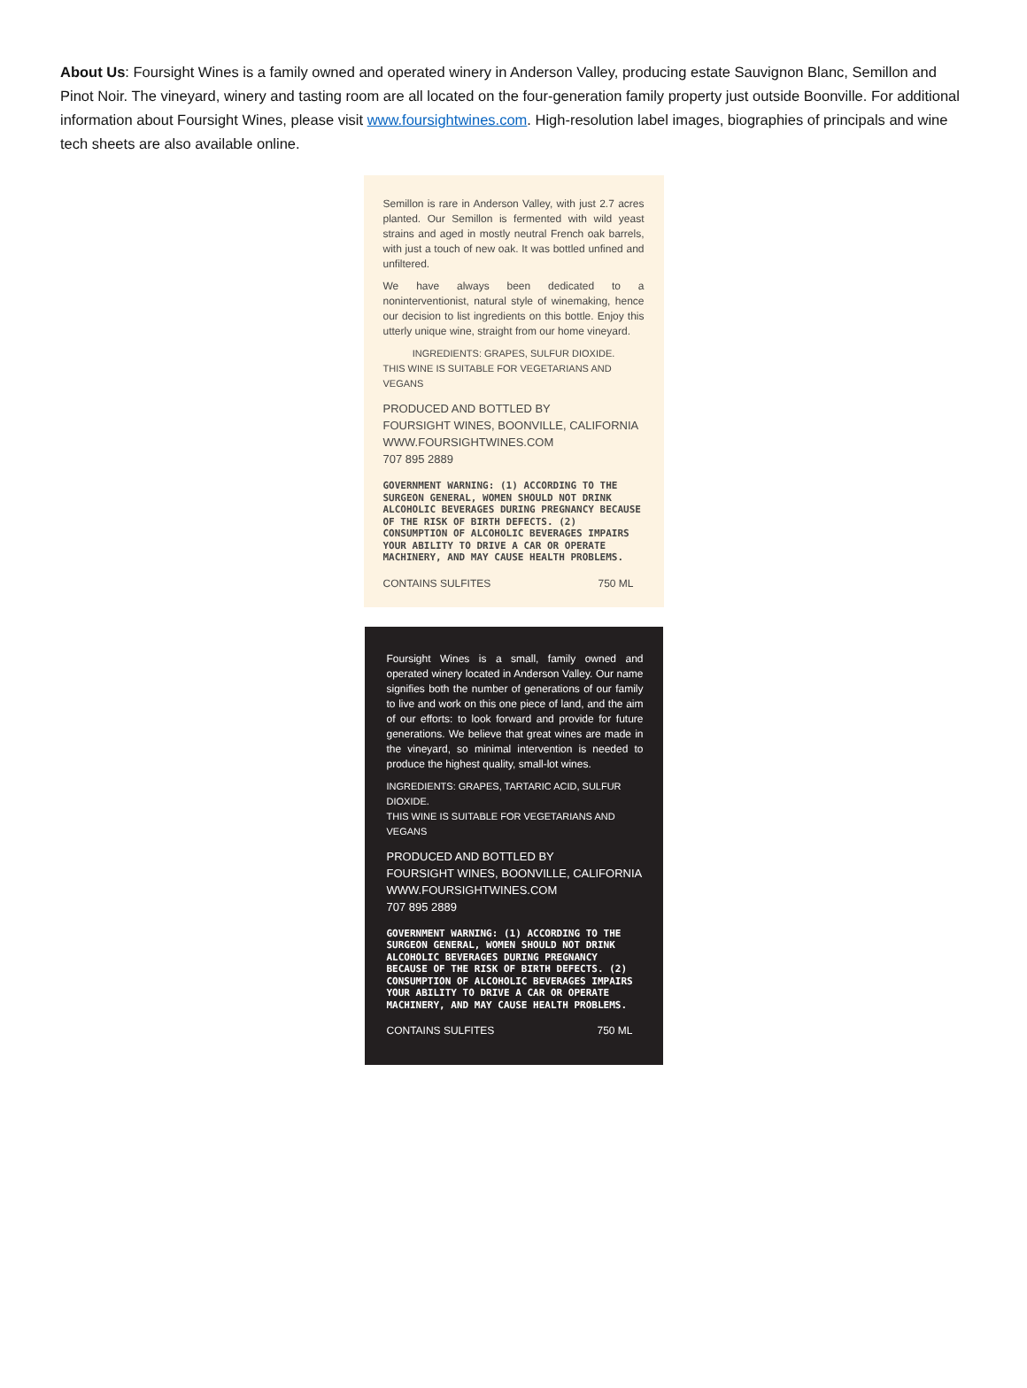About Us: Foursight Wines is a family owned and operated winery in Anderson Valley, producing estate Sauvignon Blanc, Semillon and Pinot Noir. The vineyard, winery and tasting room are all located on the four-generation family property just outside Boonville. For additional information about Foursight Wines, please visit www.foursightwines.com. High-resolution label images, biographies of principals and wine tech sheets are also available online.
Semillon is rare in Anderson Valley, with just 2.7 acres planted. Our Semillon is fermented with wild yeast strains and aged in mostly neutral French oak barrels, with just a touch of new oak. It was bottled unfined and unfiltered.
We have always been dedicated to a noninterventionist, natural style of winemaking, hence our decision to list ingredients on this bottle. Enjoy this utterly unique wine, straight from our home vineyard.
INGREDIENTS: GRAPES, SULFUR DIOXIDE.
THIS WINE IS SUITABLE FOR VEGETARIANS AND VEGANS
PRODUCED AND BOTTLED BY
FOURSIGHT WINES, BOONVILLE, CALIFORNIA
WWW.FOURSIGHTWINES.COM
707 895 2889
GOVERNMENT WARNING: (1) ACCORDING TO THE SURGEON GENERAL, WOMEN SHOULD NOT DRINK ALCOHOLIC BEVERAGES DURING PREGNANCY BECAUSE OF THE RISK OF BIRTH DEFECTS. (2) CONSUMPTION OF ALCOHOLIC BEVERAGES IMPAIRS YOUR ABILITY TO DRIVE A CAR OR OPERATE MACHINERY, AND MAY CAUSE HEALTH PROBLEMS.
CONTAINS SULFITES 750 ML
Foursight Wines is a small, family owned and operated winery located in Anderson Valley. Our name signifies both the number of generations of our family to live and work on this one piece of land, and the aim of our efforts: to look forward and provide for future generations. We believe that great wines are made in the vineyard, so minimal intervention is needed to produce the highest quality, small-lot wines.
INGREDIENTS: GRAPES, TARTARIC ACID, SULFUR DIOXIDE.
THIS WINE IS SUITABLE FOR VEGETARIANS AND VEGANS
PRODUCED AND BOTTLED BY
FOURSIGHT WINES, BOONVILLE, CALIFORNIA
WWW.FOURSIGHTWINES.COM
707 895 2889
GOVERNMENT WARNING: (1) ACCORDING TO THE SURGEON GENERAL, WOMEN SHOULD NOT DRINK ALCOHOLIC BEVERAGES DURING PREGNANCY BECAUSE OF THE RISK OF BIRTH DEFECTS. (2) CONSUMPTION OF ALCOHOLIC BEVERAGES IMPAIRS YOUR ABILITY TO DRIVE A CAR OR OPERATE MACHINERY, AND MAY CAUSE HEALTH PROBLEMS.
CONTAINS SULFITES 750 ML